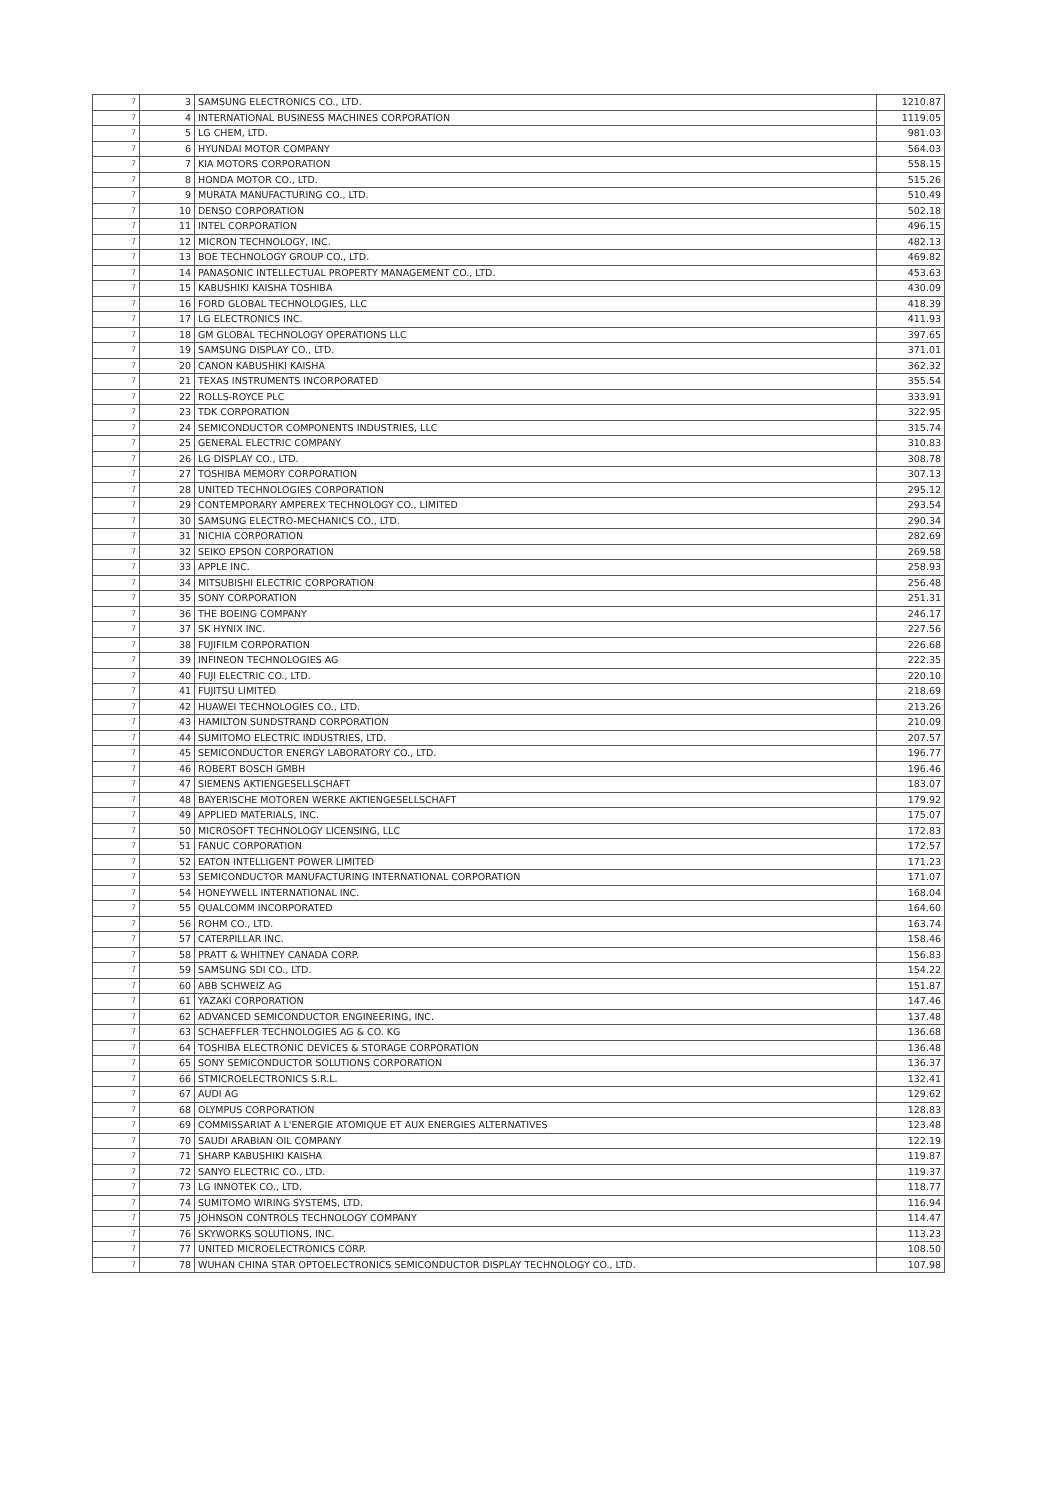| 7 | 3 | SAMSUNG ELECTRONICS CO., LTD. | 1210.87 |
| 7 | 4 | INTERNATIONAL BUSINESS MACHINES CORPORATION | 1119.05 |
| 7 | 5 | LG CHEM, LTD. | 981.03 |
| 7 | 6 | HYUNDAI MOTOR COMPANY | 564.03 |
| 7 | 7 | KIA MOTORS CORPORATION | 558.15 |
| 7 | 8 | HONDA MOTOR CO., LTD. | 515.26 |
| 7 | 9 | MURATA MANUFACTURING CO., LTD. | 510.49 |
| 7 | 10 | DENSO CORPORATION | 502.18 |
| 7 | 11 | INTEL CORPORATION | 496.15 |
| 7 | 12 | MICRON TECHNOLOGY, INC. | 482.13 |
| 7 | 13 | BOE TECHNOLOGY GROUP CO., LTD. | 469.82 |
| 7 | 14 | PANASONIC INTELLECTUAL PROPERTY MANAGEMENT CO., LTD. | 453.63 |
| 7 | 15 | KABUSHIKI KAISHA TOSHIBA | 430.09 |
| 7 | 16 | FORD GLOBAL TECHNOLOGIES, LLC | 418.39 |
| 7 | 17 | LG ELECTRONICS INC. | 411.93 |
| 7 | 18 | GM GLOBAL TECHNOLOGY OPERATIONS LLC | 397.65 |
| 7 | 19 | SAMSUNG DISPLAY CO., LTD. | 371.01 |
| 7 | 20 | CANON KABUSHIKI KAISHA | 362.32 |
| 7 | 21 | TEXAS INSTRUMENTS INCORPORATED | 355.54 |
| 7 | 22 | ROLLS-ROYCE PLC | 333.91 |
| 7 | 23 | TDK CORPORATION | 322.95 |
| 7 | 24 | SEMICONDUCTOR COMPONENTS INDUSTRIES, LLC | 315.74 |
| 7 | 25 | GENERAL ELECTRIC COMPANY | 310.83 |
| 7 | 26 | LG DISPLAY CO., LTD. | 308.78 |
| 7 | 27 | TOSHIBA MEMORY CORPORATION | 307.13 |
| 7 | 28 | UNITED TECHNOLOGIES CORPORATION | 295.12 |
| 7 | 29 | CONTEMPORARY AMPEREX TECHNOLOGY CO., LIMITED | 293.54 |
| 7 | 30 | SAMSUNG ELECTRO-MECHANICS CO., LTD. | 290.34 |
| 7 | 31 | NICHIA CORPORATION | 282.69 |
| 7 | 32 | SEIKO EPSON CORPORATION | 269.58 |
| 7 | 33 | APPLE INC. | 258.93 |
| 7 | 34 | MITSUBISHI ELECTRIC CORPORATION | 256.48 |
| 7 | 35 | SONY CORPORATION | 251.31 |
| 7 | 36 | THE BOEING COMPANY | 246.17 |
| 7 | 37 | SK HYNIX INC. | 227.56 |
| 7 | 38 | FUJIFILM CORPORATION | 226.68 |
| 7 | 39 | INFINEON TECHNOLOGIES AG | 222.35 |
| 7 | 40 | FUJI ELECTRIC CO., LTD. | 220.10 |
| 7 | 41 | FUJITSU LIMITED | 218.69 |
| 7 | 42 | HUAWEI TECHNOLOGIES CO., LTD. | 213.26 |
| 7 | 43 | HAMILTON SUNDSTRAND CORPORATION | 210.09 |
| 7 | 44 | SUMITOMO ELECTRIC INDUSTRIES, LTD. | 207.57 |
| 7 | 45 | SEMICONDUCTOR ENERGY LABORATORY CO., LTD. | 196.77 |
| 7 | 46 | ROBERT BOSCH GMBH | 196.46 |
| 7 | 47 | SIEMENS AKTIENGESELLSCHAFT | 183.07 |
| 7 | 48 | BAYERISCHE MOTOREN WERKE AKTIENGESELLSCHAFT | 179.92 |
| 7 | 49 | APPLIED MATERIALS, INC. | 175.07 |
| 7 | 50 | MICROSOFT TECHNOLOGY LICENSING, LLC | 172.83 |
| 7 | 51 | FANUC CORPORATION | 172.57 |
| 7 | 52 | EATON INTELLIGENT POWER LIMITED | 171.23 |
| 7 | 53 | SEMICONDUCTOR MANUFACTURING INTERNATIONAL CORPORATION | 171.07 |
| 7 | 54 | HONEYWELL INTERNATIONAL INC. | 168.04 |
| 7 | 55 | QUALCOMM INCORPORATED | 164.60 |
| 7 | 56 | ROHM CO., LTD. | 163.74 |
| 7 | 57 | CATERPILLAR INC. | 158.46 |
| 7 | 58 | PRATT & WHITNEY CANADA CORP. | 156.83 |
| 7 | 59 | SAMSUNG SDI CO., LTD. | 154.22 |
| 7 | 60 | ABB SCHWEIZ AG | 151.87 |
| 7 | 61 | YAZAKI CORPORATION | 147.46 |
| 7 | 62 | ADVANCED SEMICONDUCTOR ENGINEERING, INC. | 137.48 |
| 7 | 63 | SCHAEFFLER TECHNOLOGIES AG & CO. KG | 136.68 |
| 7 | 64 | TOSHIBA ELECTRONIC DEVICES & STORAGE CORPORATION | 136.48 |
| 7 | 65 | SONY SEMICONDUCTOR SOLUTIONS CORPORATION | 136.37 |
| 7 | 66 | STMICROELECTRONICS S.R.L. | 132.41 |
| 7 | 67 | AUDI AG | 129.62 |
| 7 | 68 | OLYMPUS CORPORATION | 128.83 |
| 7 | 69 | COMMISSARIAT A L'ENERGIE ATOMIQUE ET AUX ENERGIES ALTERNATIVES | 123.48 |
| 7 | 70 | SAUDI ARABIAN OIL COMPANY | 122.19 |
| 7 | 71 | SHARP KABUSHIKI KAISHA | 119.87 |
| 7 | 72 | SANYO ELECTRIC CO., LTD. | 119.37 |
| 7 | 73 | LG INNOTEK CO., LTD. | 118.77 |
| 7 | 74 | SUMITOMO WIRING SYSTEMS, LTD. | 116.94 |
| 7 | 75 | JOHNSON CONTROLS TECHNOLOGY COMPANY | 114.47 |
| 7 | 76 | SKYWORKS SOLUTIONS, INC. | 113.23 |
| 7 | 77 | UNITED MICROELECTRONICS CORP. | 108.50 |
| 7 | 78 | WUHAN CHINA STAR OPTOELECTRONICS SEMICONDUCTOR DISPLAY TECHNOLOGY CO., LTD. | 107.98 |